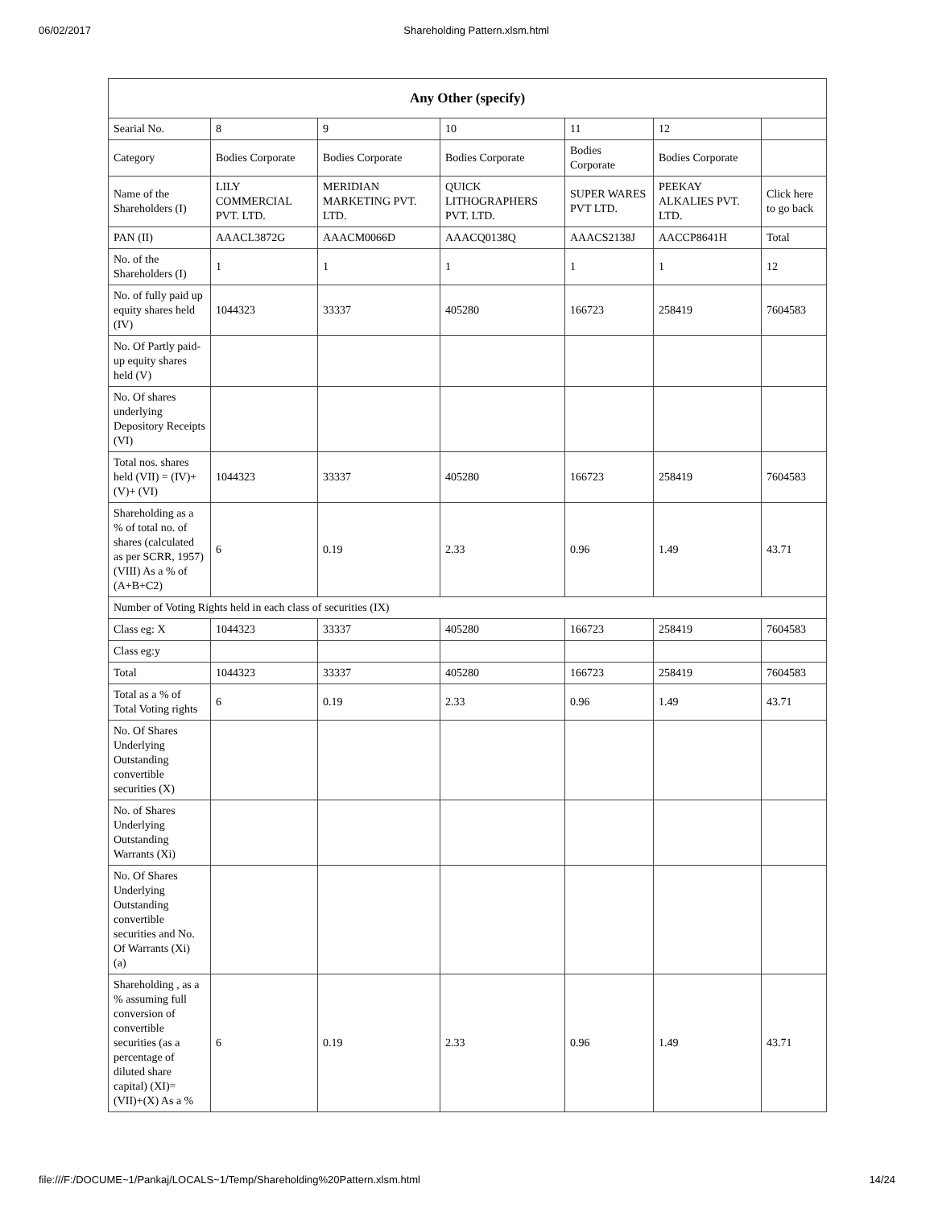06/02/2017 Shareholding Pattern.xlsm.html
| Any Other (specify) | | | | | | |
| --- | --- | --- | --- | --- | --- | --- |
| Searial No. | 8 | 9 | 10 | 11 | 12 | |
| Category | Bodies Corporate | Bodies Corporate | Bodies Corporate | Bodies Corporate | Bodies Corporate | |
| Name of the Shareholders (I) | LILY COMMERCIAL PVT. LTD. | MERIDIAN MARKETING PVT. LTD. | QUICK LITHOGRAPHERS PVT. LTD. | SUPER WARES PVT LTD. | PEEKAY ALKALIES PVT. LTD. | Click here to go back |
| PAN (II) | AAACL3872G | AAACM0066D | AAACQ0138Q | AAACS2138J | AACCP8641H | Total |
| No. of the Shareholders (I) | 1 | 1 | 1 | 1 | 1 | 12 |
| No. of fully paid up equity shares held (IV) | 1044323 | 33337 | 405280 | 166723 | 258419 | 7604583 |
| No. Of Partly paid-up equity shares held (V) | | | | | | |
| No. Of shares underlying Depository Receipts (VI) | | | | | | |
| Total nos. shares held (VII) = (IV)+(V)+ (VI) | 1044323 | 33337 | 405280 | 166723 | 258419 | 7604583 |
| Shareholding as a % of total no. of shares (calculated as per SCRR, 1957) (VIII) As a % of (A+B+C2) | 6 | 0.19 | 2.33 | 0.96 | 1.49 | 43.71 |
| Number of Voting Rights held in each class of securities (IX) | | | | | | |
| Class eg: X | 1044323 | 33337 | 405280 | 166723 | 258419 | 7604583 |
| Class eg:y | | | | | | |
| Total | 1044323 | 33337 | 405280 | 166723 | 258419 | 7604583 |
| Total as a % of Total Voting rights | 6 | 0.19 | 2.33 | 0.96 | 1.49 | 43.71 |
| No. Of Shares Underlying Outstanding convertible securities (X) | | | | | | |
| No. of Shares Underlying Outstanding Warrants (Xi) | | | | | | |
| No. Of Shares Underlying Outstanding convertible securities and No. Of Warrants (Xi) (a) | | | | | | |
| Shareholding , as a % assuming full conversion of convertible securities (as a percentage of diluted share capital) (XI)= (VII)+(X) As a % | 6 | 0.19 | 2.33 | 0.96 | 1.49 | 43.71 |
file:///F:/DOCUME~1/Pankaj/LOCALS~1/Temp/Shareholding%20Pattern.xlsm.html 14/24